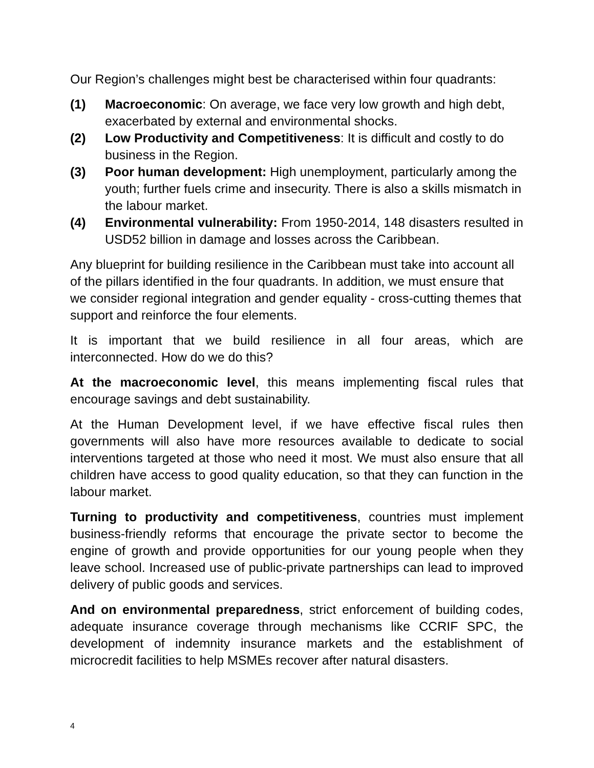Our Region’s challenges might best be characterised within four quadrants:
(1) Macroeconomic: On average, we face very low growth and high debt, exacerbated by external and environmental shocks.
(2) Low Productivity and Competitiveness: It is difficult and costly to do business in the Region.
(3) Poor human development: High unemployment, particularly among the youth; further fuels crime and insecurity. There is also a skills mismatch in the labour market.
(4) Environmental vulnerability: From 1950-2014, 148 disasters resulted in USD52 billion in damage and losses across the Caribbean.
Any blueprint for building resilience in the Caribbean must take into account all of the pillars identified in the four quadrants. In addition, we must ensure that we consider regional integration and gender equality - cross-cutting themes that support and reinforce the four elements.
It is important that we build resilience in all four areas, which are interconnected. How do we do this?
At the macroeconomic level, this means implementing fiscal rules that encourage savings and debt sustainability.
At the Human Development level, if we have effective fiscal rules then governments will also have more resources available to dedicate to social interventions targeted at those who need it most. We must also ensure that all children have access to good quality education, so that they can function in the labour market.
Turning to productivity and competitiveness, countries must implement business-friendly reforms that encourage the private sector to become the engine of growth and provide opportunities for our young people when they leave school. Increased use of public-private partnerships can lead to improved delivery of public goods and services.
And on environmental preparedness, strict enforcement of building codes, adequate insurance coverage through mechanisms like CCRIF SPC, the development of indemnity insurance markets and the establishment of microcredit facilities to help MSMEs recover after natural disasters.
4